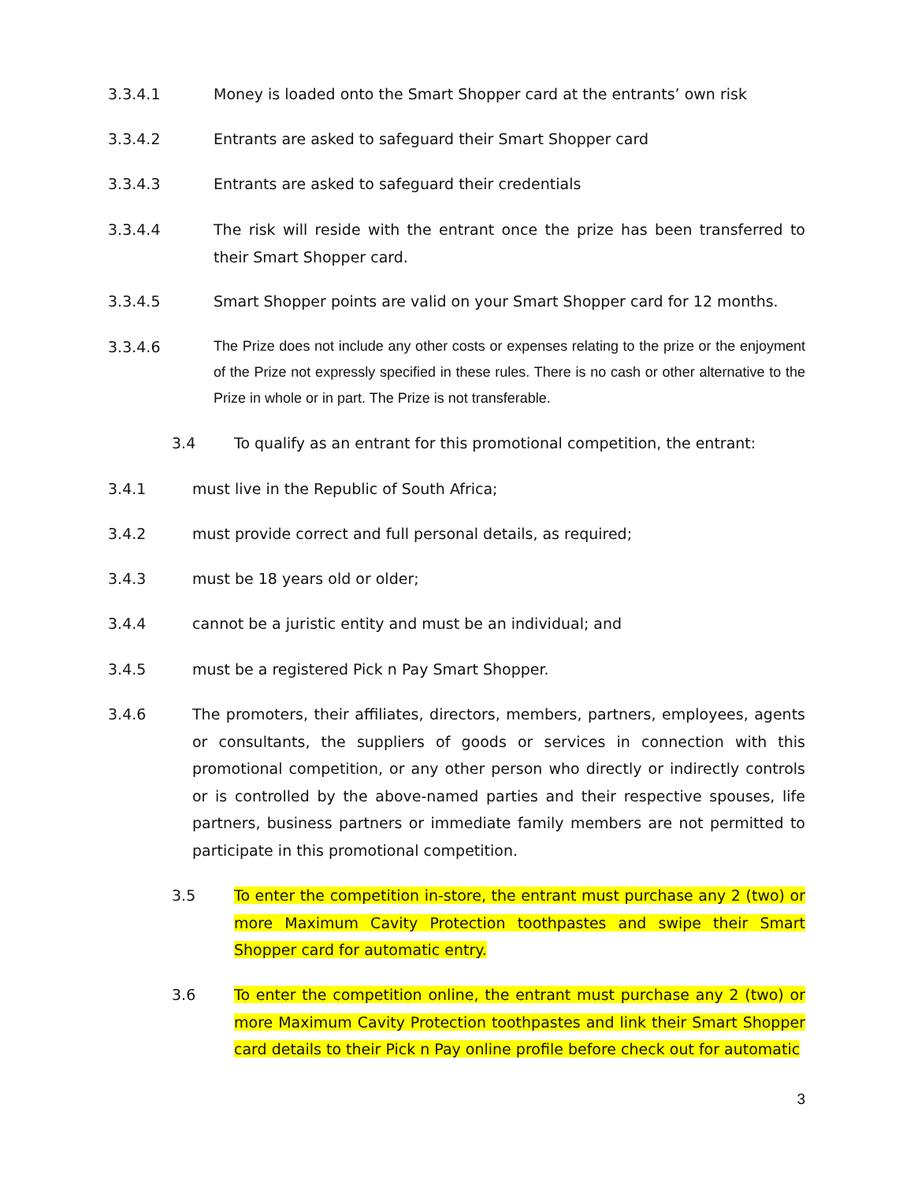3.3.4.1 Money is loaded onto the Smart Shopper card at the entrants’ own risk
3.3.4.2 Entrants are asked to safeguard their Smart Shopper card
3.3.4.3 Entrants are asked to safeguard their credentials
3.3.4.4 The risk will reside with the entrant once the prize has been transferred to their Smart Shopper card.
3.3.4.5 Smart Shopper points are valid on your Smart Shopper card for 12 months.
3.3.4.6 The Prize does not include any other costs or expenses relating to the prize or the enjoyment of the Prize not expressly specified in these rules. There is no cash or other alternative to the Prize in whole or in part. The Prize is not transferable.
3.4 To qualify as an entrant for this promotional competition, the entrant:
3.4.1 must live in the Republic of South Africa;
3.4.2 must provide correct and full personal details, as required;
3.4.3 must be 18 years old or older;
3.4.4 cannot be a juristic entity and must be an individual; and
3.4.5 must be a registered Pick n Pay Smart Shopper.
3.4.6 The promoters, their affiliates, directors, members, partners, employees, agents or consultants, the suppliers of goods or services in connection with this promotional competition, or any other person who directly or indirectly controls or is controlled by the above-named parties and their respective spouses, life partners, business partners or immediate family members are not permitted to participate in this promotional competition.
3.5 To enter the competition in-store, the entrant must purchase any 2 (two) or more Maximum Cavity Protection toothpastes and swipe their Smart Shopper card for automatic entry.
3.6 To enter the competition online, the entrant must purchase any 2 (two) or more Maximum Cavity Protection toothpastes and link their Smart Shopper card details to their Pick n Pay online profile before check out for automatic
3